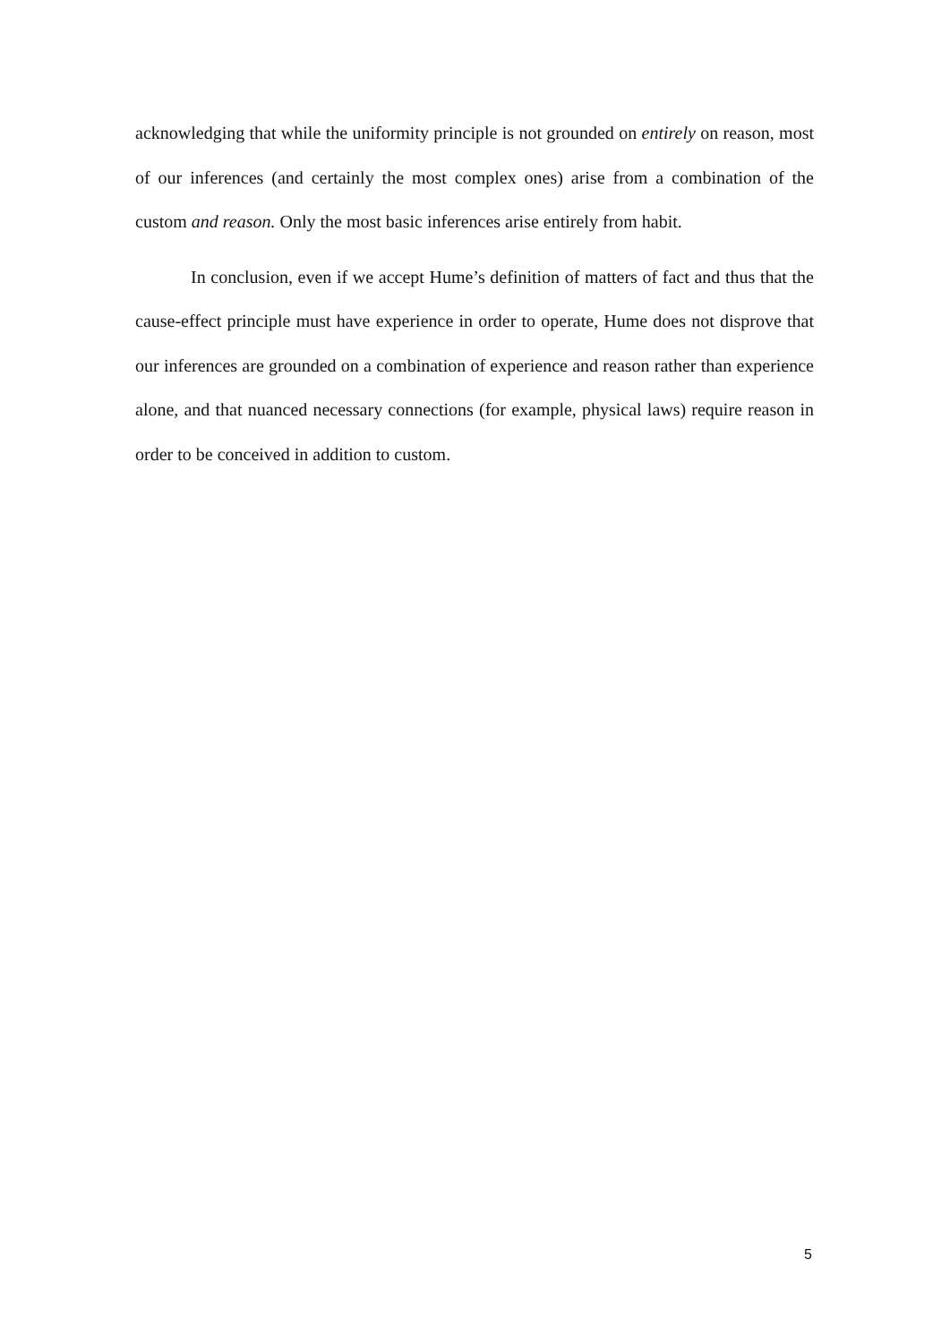acknowledging that while the uniformity principle is not grounded on entirely on reason, most of our inferences (and certainly the most complex ones) arise from a combination of the custom and reason. Only the most basic inferences arise entirely from habit.
In conclusion, even if we accept Hume’s definition of matters of fact and thus that the cause-effect principle must have experience in order to operate, Hume does not disprove that our inferences are grounded on a combination of experience and reason rather than experience alone, and that nuanced necessary connections (for example, physical laws) require reason in order to be conceived in addition to custom.
5